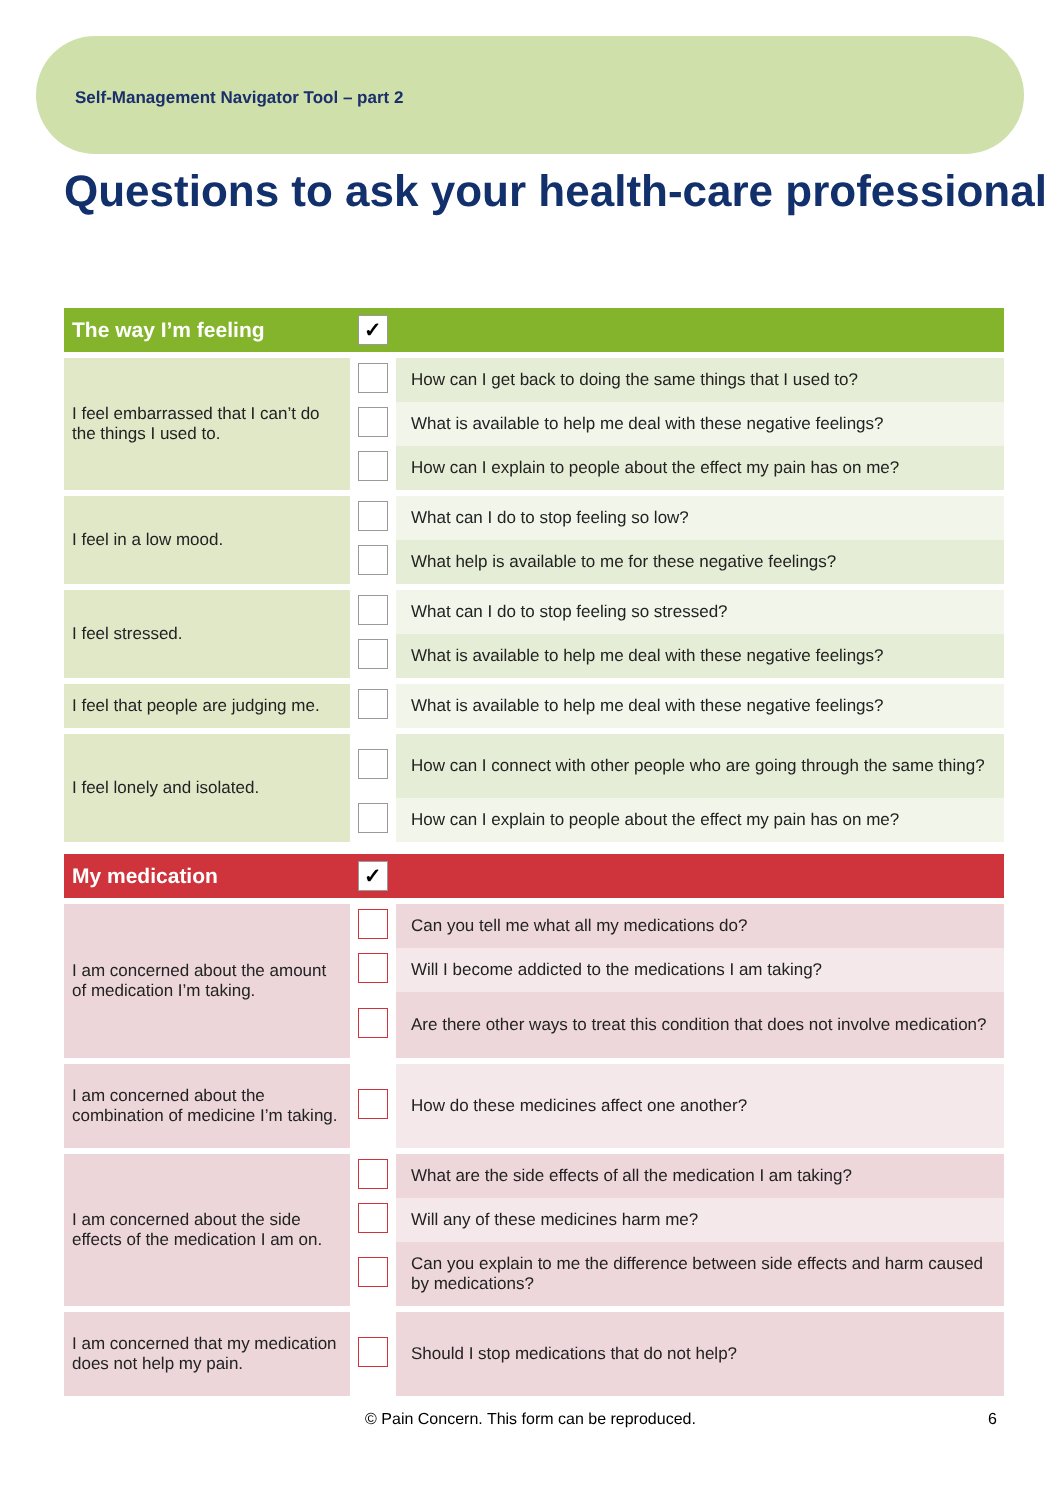Self-Management Navigator Tool – part 2
Questions to ask your health-care professional
| The way I’m feeling | ✓ | |
| --- | --- | --- |
| I feel embarrassed that I can’t do the things I used to. | | How can I get back to doing the same things that I used to? |
| | | What is available to help me deal with these negative feelings? |
| | | How can I explain to people about the effect my pain has on me? |
| I feel in a low mood. | | What can I do to stop feeling so low? |
| | | What help is available to me for these negative feelings? |
| I feel stressed. | | What can I do to stop feeling so stressed? |
| | | What is available to help me deal with these negative feelings? |
| I feel that people are judging me. | | What is available to help me deal with these negative feelings? |
| I feel lonely and isolated. | | How can I connect with other people who are going through the same thing? |
| | | How can I explain to people about the effect my pain has on me? |
| My medication | ✓ | |
| I am concerned about the amount of medication I’m taking. | | Can you tell me what all my medications do? |
| | | Will I become addicted to the medications I am taking? |
| | | Are there other ways to treat this condition that does not involve medication? |
| I am concerned about the combination of medicine I’m taking. | | How do these medicines affect one another? |
| I am concerned about the side effects of the medication I am on. | | What are the side effects of all the medication I am taking? |
| | | Will any of these medicines harm me? |
| | | Can you explain to me the difference between side effects and harm caused by medications? |
| I am concerned that my medication does not help my pain. | | Should I stop medications that do not help? |
© Pain Concern. This form can be reproduced. 6